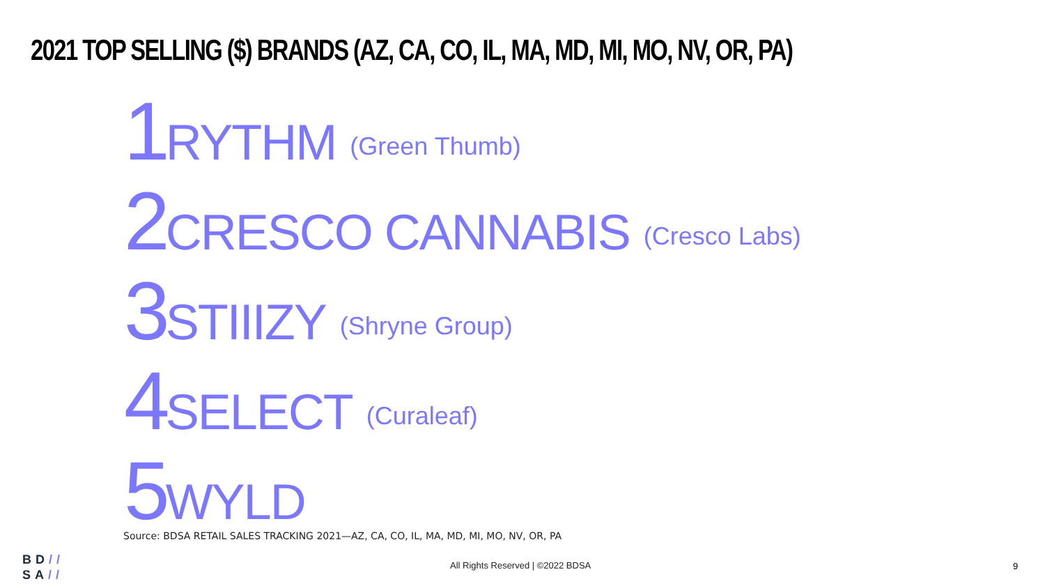2021 TOP SELLING ($) BRANDS (AZ, CA, CO, IL, MA, MD, MI, MO, NV, OR, PA)
1 RYTHM (Green Thumb)
2 CRESCO CANNABIS (Cresco Labs)
3 STIIIZY (Shryne Group)
4 SELECT (Curaleaf)
5 WYLD
Source: BDSA RETAIL SALES TRACKING 2021—AZ, CA, CO, IL, MA, MD, MI, MO, NV, OR, PA
BD//
SA//
All Rights Reserved | ©2022 BDSA
9